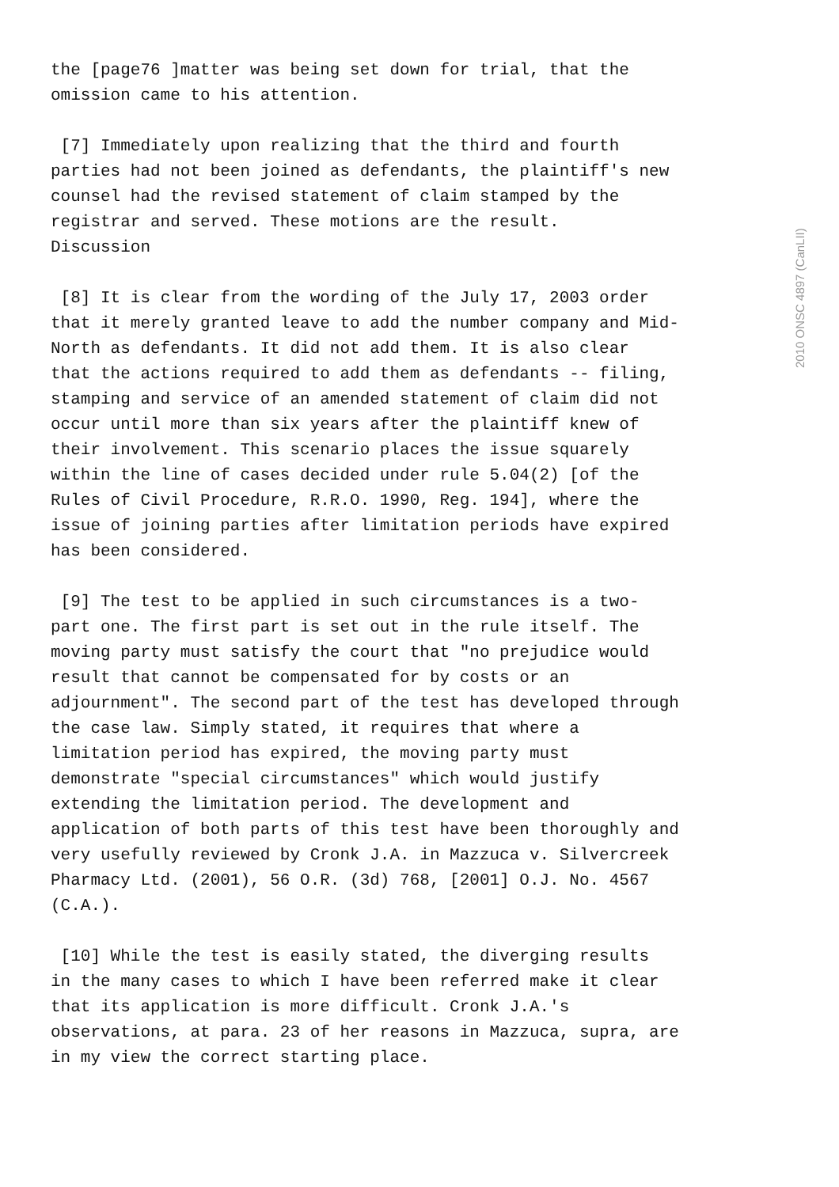the [page76 ]matter was being set down for trial, that the omission came to his attention.
[7] Immediately upon realizing that the third and fourth parties had not been joined as defendants, the plaintiff's new counsel had the revised statement of claim stamped by the registrar and served. These motions are the result. Discussion
[8] It is clear from the wording of the July 17, 2003 order that it merely granted leave to add the number company and Mid- North as defendants. It did not add them. It is also clear that the actions required to add them as defendants -- filing, stamping and service of an amended statement of claim did not occur until more than six years after the plaintiff knew of their involvement. This scenario places the issue squarely within the line of cases decided under rule 5.04(2) [of the Rules of Civil Procedure, R.R.O. 1990, Reg. 194], where the issue of joining parties after limitation periods have expired has been considered.
[9] The test to be applied in such circumstances is a two- part one. The first part is set out in the rule itself. The moving party must satisfy the court that "no prejudice would result that cannot be compensated for by costs or an adjournment". The second part of the test has developed through the case law. Simply stated, it requires that where a limitation period has expired, the moving party must demonstrate "special circumstances" which would justify extending the limitation period. The development and application of both parts of this test have been thoroughly and very usefully reviewed by Cronk J.A. in Mazzuca v. Silvercreek Pharmacy Ltd. (2001), 56 O.R. (3d) 768, [2001] O.J. No. 4567 (C.A.).
[10] While the test is easily stated, the diverging results in the many cases to which I have been referred make it clear that its application is more difficult. Cronk J.A.'s observations, at para. 23 of her reasons in Mazzuca, supra, are in my view the correct starting place.
2010 ONSC 4897 (CanLII)